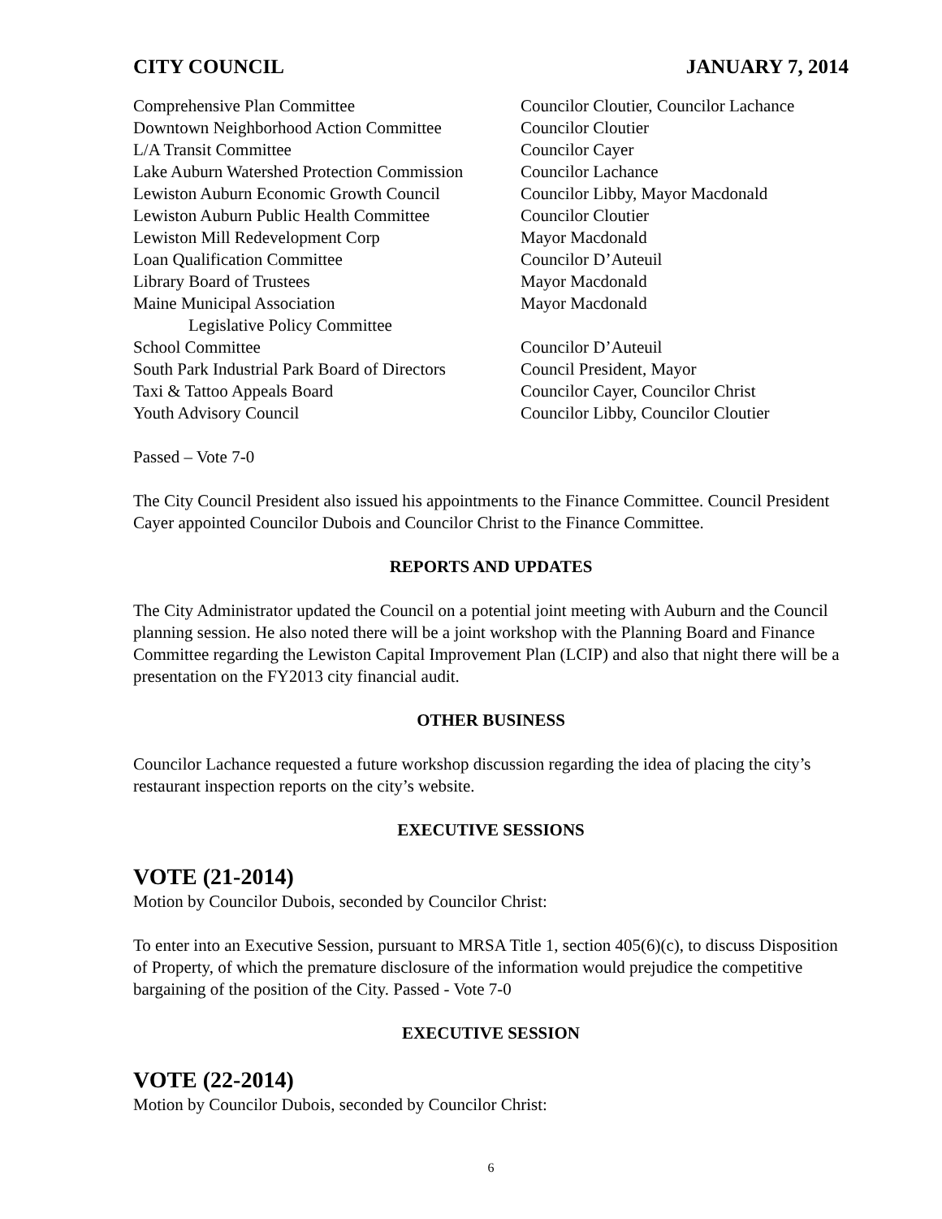CITY COUNCIL JANUARY 7, 2014
| Comprehensive Plan Committee | Councilor Cloutier, Councilor Lachance |
| Downtown Neighborhood Action Committee | Councilor Cloutier |
| L/A Transit Committee | Councilor Cayer |
| Lake Auburn Watershed Protection Commission | Councilor Lachance |
| Lewiston Auburn Economic Growth Council | Councilor Libby, Mayor Macdonald |
| Lewiston Auburn Public Health Committee | Councilor Cloutier |
| Lewiston Mill Redevelopment Corp | Mayor Macdonald |
| Loan Qualification Committee | Councilor D’Auteuil |
| Library Board of Trustees | Mayor Macdonald |
| Maine Municipal Association Legislative Policy Committee | Mayor Macdonald |
| School Committee | Councilor D’Auteuil |
| South Park Industrial Park Board of Directors | Council President, Mayor |
| Taxi & Tattoo Appeals Board | Councilor Cayer, Councilor Christ |
| Youth Advisory Council | Councilor Libby, Councilor Cloutier |
Passed – Vote 7-0
The City Council President also issued his appointments to the Finance Committee. Council President Cayer appointed Councilor Dubois and Councilor Christ to the Finance Committee.
REPORTS AND UPDATES
The City Administrator updated the Council on a potential joint meeting with Auburn and the Council planning session. He also noted there will be a joint workshop with the Planning Board and Finance Committee regarding the Lewiston Capital Improvement Plan (LCIP) and also that night there will be a presentation on the FY2013 city financial audit.
OTHER BUSINESS
Councilor Lachance requested a future workshop discussion regarding the idea of placing the city’s restaurant inspection reports on the city’s website.
EXECUTIVE SESSIONS
VOTE (21-2014)
Motion by Councilor Dubois, seconded by Councilor Christ:
To enter into an Executive Session, pursuant to MRSA Title 1, section 405(6)(c), to discuss Disposition of Property, of which the premature disclosure of the information would prejudice the competitive bargaining of the position of the City. Passed - Vote 7-0
EXECUTIVE SESSION
VOTE (22-2014)
Motion by Councilor Dubois, seconded by Councilor Christ:
6